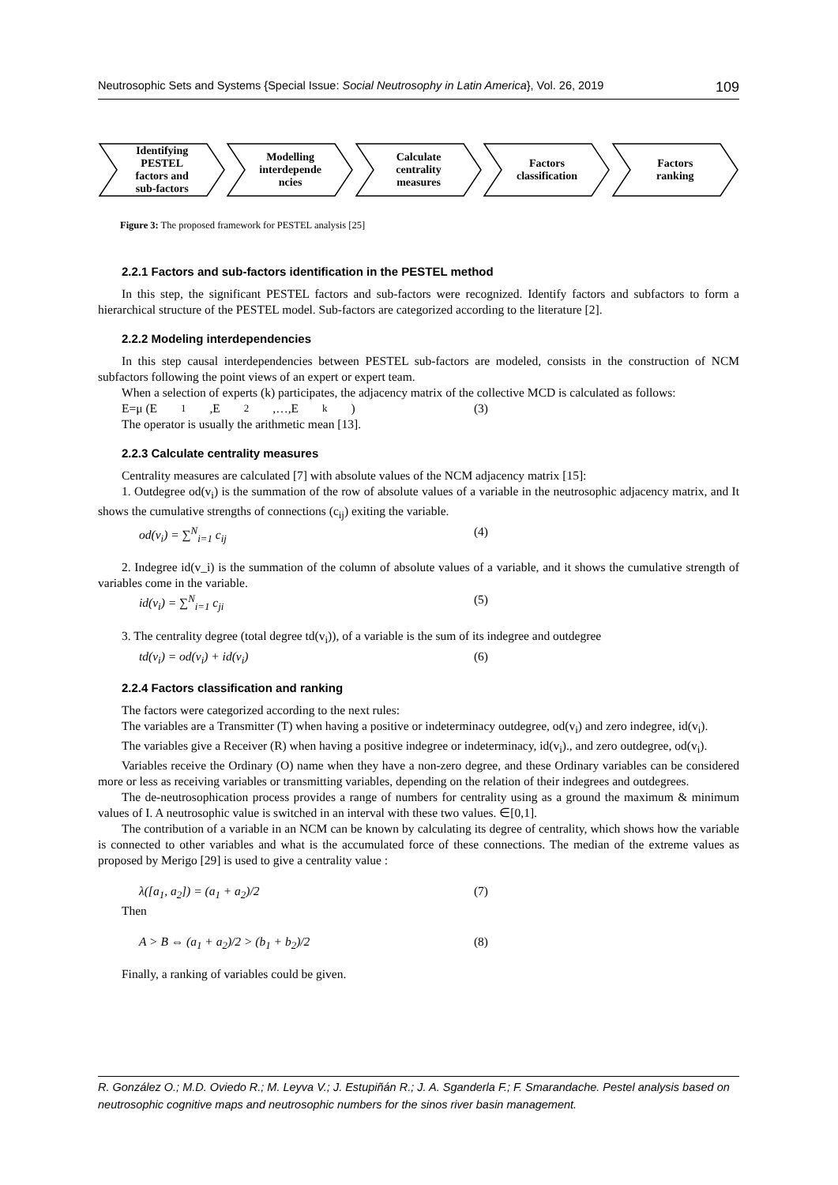Neutrosophic Sets and Systems {Special Issue: Social Neutrosophy in Latin America}, Vol. 26, 2019 109
Identifying
PESTEL
factors and
sub-factors
Modelling
interdepende
ncies
Calculate
centrality
measures
Factors
classification
Factors
ranking
Figure 3: The proposed framework for PESTEL analysis [25]
2.2.1 Factors and sub-factors identification in the PESTEL method
In this step, the significant PESTEL factors and sub-factors were recognized. Identify factors and subfactors to form a hierarchical structure of the PESTEL model. Sub-factors are categorized according to the literature [2].
2.2.2 Modeling interdependencies
In this step causal interdependencies between PESTEL sub-factors are modeled, consists in the construction of NCM subfactors following the point views of an expert or expert team.
When a selection of experts (k) participates, the adjacency matrix of the collective MCD is calculated as follows:
E=μ (E<sub>1</sub>,E<sub>2</sub>,…,E<sub>k</sub> ) (3)
The operator is usually the arithmetic mean [13].
2.2.3 Calculate centrality measures
Centrality measures are calculated [7] with absolute values of the NCM adjacency matrix [15]:
1. Outdegree od(v<sub>i</sub>) is the summation of the row of absolute values of a variable in the neutrosophic adjacency matrix, and It shows the cumulative strengths of connections (c<sub>ij</sub>) exiting the variable.
od(v<sub>i</sub>) = ∑<sup>N</sup><sub>i=1</sub> c<sub>ij</sub> (4)
2. Indegree id(v_i) is the summation of the column of absolute values of a variable, and it shows the cumulative strength of variables come in the variable.
id(v<sub>i</sub>) = ∑<sup>N</sup><sub>i=1</sub> c<sub>ji</sub> (5)
3. The centrality degree (total degree td(v<sub>i</sub>)), of a variable is the sum of its indegree and outdegree
td(v<sub>i</sub>) = od(v<sub>i</sub>) + id(v<sub>i</sub>) (6)
2.2.4 Factors classification and ranking
The factors were categorized according to the next rules:
The variables are a Transmitter (T) when having a positive or indeterminacy outdegree, od(v<sub>i</sub>) and zero indegree, id(v<sub>i</sub>).
The variables give a Receiver (R) when having a positive indegree or indeterminacy, id(v<sub>i</sub>)., and zero outdegree, od(v<sub>i</sub>).
Variables receive the Ordinary (O) name when they have a non-zero degree, and these Ordinary variables can be considered more or less as receiving variables or transmitting variables, depending on the relation of their indegrees and outdegrees.
The de-neutrosophication process provides a range of numbers for centrality using as a ground the maximum & minimum values of I. A neutrosophic value is switched in an interval with these two values. ∈[0,1].
The contribution of a variable in an NCM can be known by calculating its degree of centrality, which shows how the variable is connected to other variables and what is the accumulated force of these connections. The median of the extreme values as proposed by Merigo [29] is used to give a centrality value :
λ([a<sub>1</sub>, a<sub>2</sub>]) = (a<sub>1</sub> + a<sub>2</sub>)/2 (7)
Then
A > B ⇔ (a<sub>1</sub> + a<sub>2</sub>)/2 > (b<sub>1</sub> + b<sub>2</sub>)/2 (8)
Finally, a ranking of variables could be given.
R. González O.; M.D. Oviedo R.; M. Leyva V.; J. Estupiñán R.; J. A. Sganderla F.; F. Smarandache. Pestel analysis based on neutrosophic cognitive maps and neutrosophic numbers for the sinos river basin management.